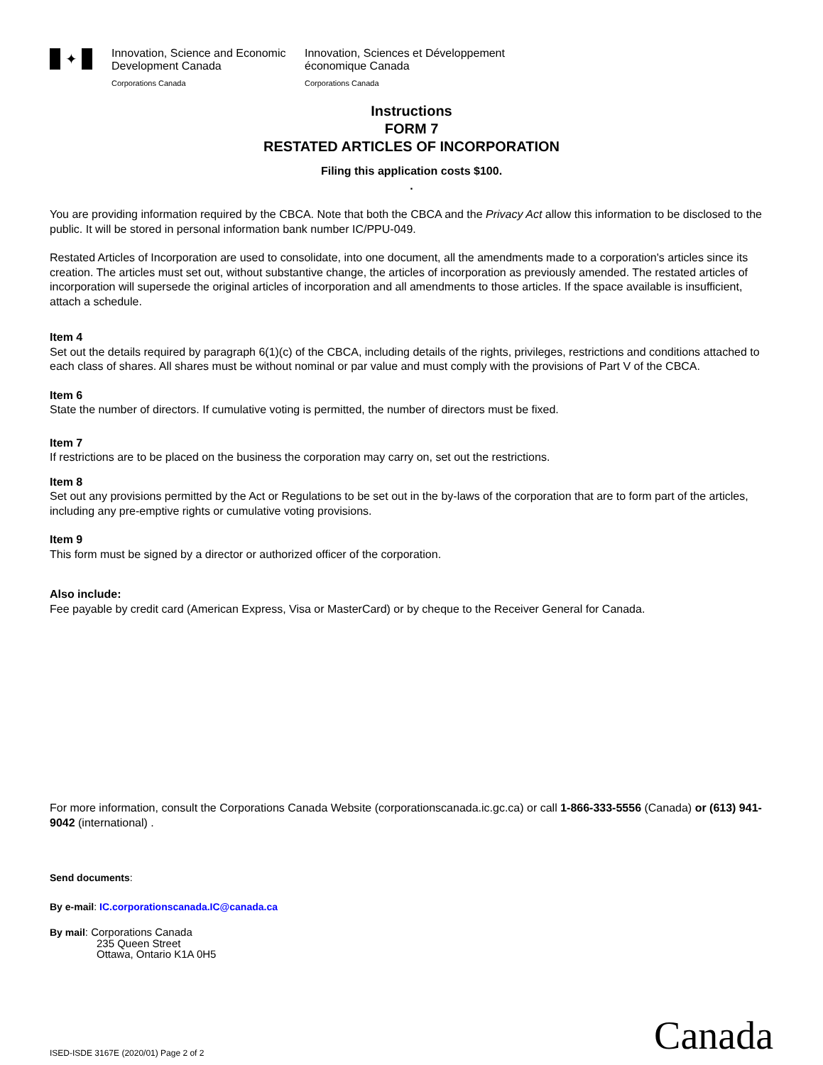✦
Innovation, Science and Economic Development Canada
Corporations Canada
Innovation, Sciences et Développement économique Canada
Corporations Canada
Instructions
FORM 7
RESTATED ARTICLES OF INCORPORATION
Filing this application costs $100.
.
You are providing information required by the CBCA. Note that both the CBCA and the Privacy Act allow this information to be disclosed to the public. It will be stored in personal information bank number IC/PPU-049.
Restated Articles of Incorporation are used to consolidate, into one document, all the amendments made to a corporation's articles since its creation. The articles must set out, without substantive change, the articles of incorporation as previously amended. The restated articles of incorporation will supersede the original articles of incorporation and all amendments to those articles. If the space available is insufficient, attach a schedule.
Item 4
Set out the details required by paragraph 6(1)(c) of the CBCA, including details of the rights, privileges, restrictions and conditions attached to each class of shares. All shares must be without nominal or par value and must comply with the provisions of Part V of the CBCA.
Item 6
State the number of directors. If cumulative voting is permitted, the number of directors must be fixed.
Item 7
If restrictions are to be placed on the business the corporation may carry on, set out the restrictions.
Item 8
Set out any provisions permitted by the Act or Regulations to be set out in the by-laws of the corporation that are to form part of the articles, including any pre-emptive rights or cumulative voting provisions.
Item 9
This form must be signed by a director or authorized officer of the corporation.
Also include:
Fee payable by credit card (American Express, Visa or MasterCard) or by cheque to the Receiver General for Canada.
For more information, consult the Corporations Canada Website (corporationscanada.ic.gc.ca) or call 1-866-333-5556 (Canada) or (613) 941-9042 (international) .
Send documents:
By e-mail: IC.corporationscanada.IC@canada.ca
By mail: Corporations Canada
235 Queen Street
Ottawa, Ontario K1A 0H5
ISED-ISDE 3167E (2020/01) Page 2 of 2 Canada